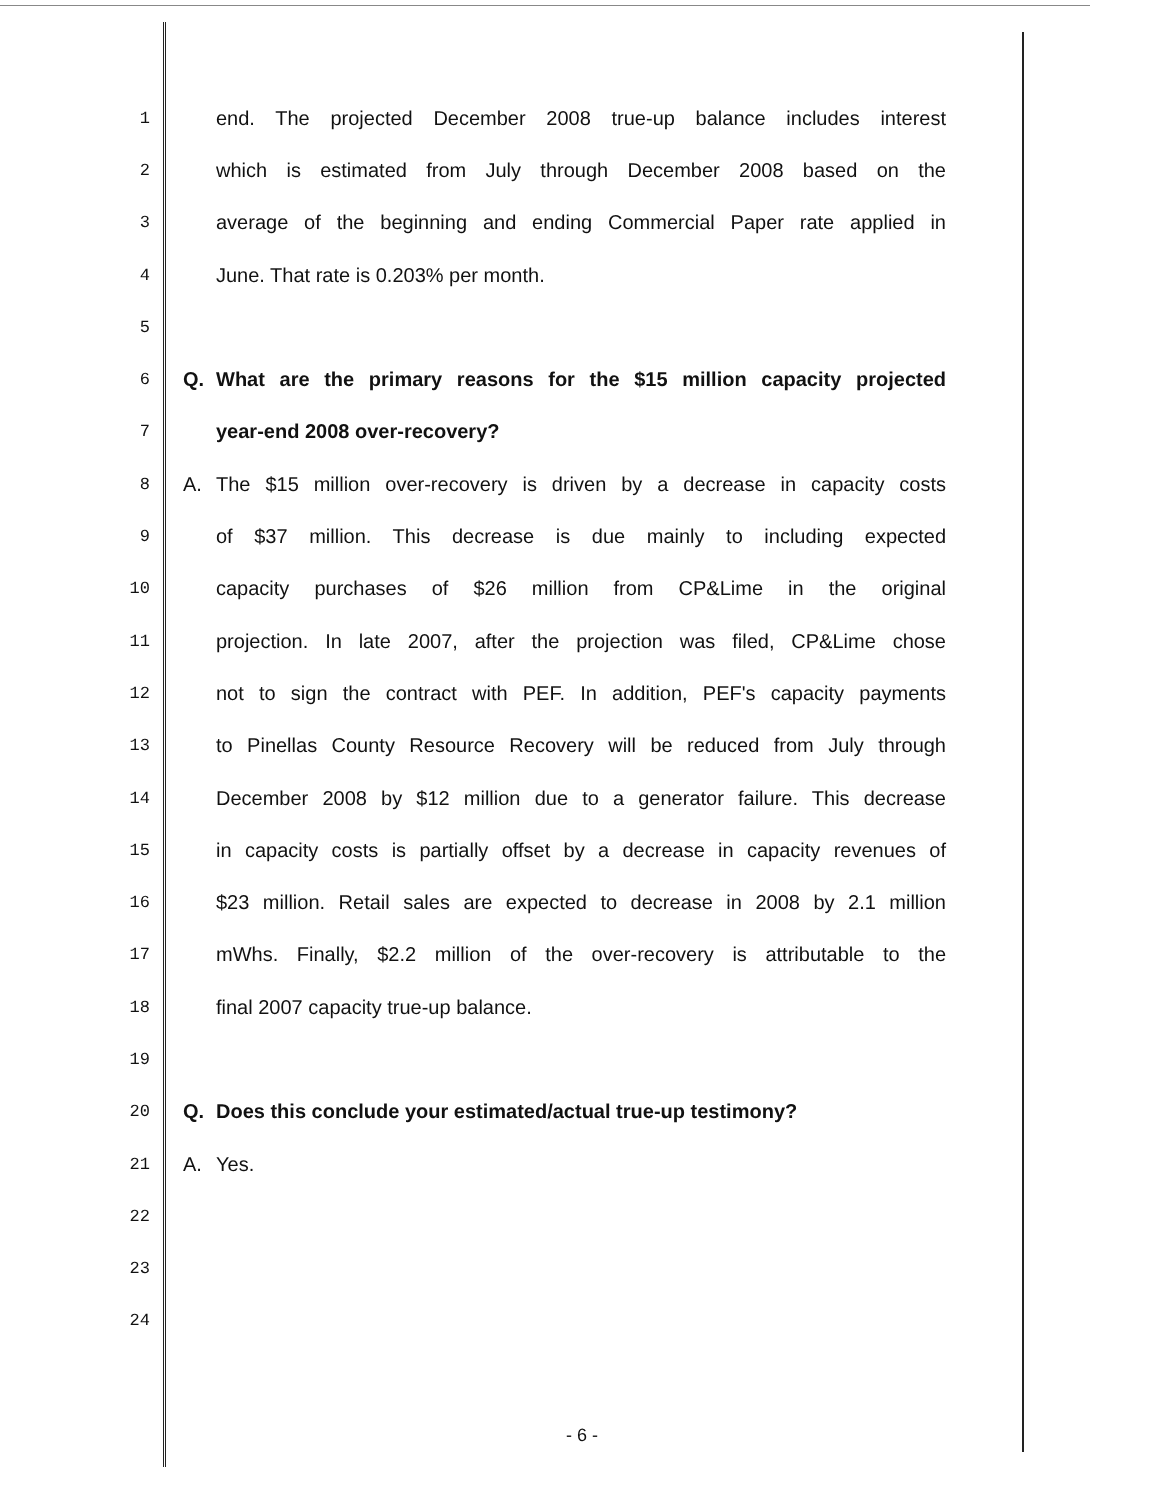1 end. The projected December 2008 true-up balance includes interest
2 which is estimated from July through December 2008 based on the
3 average of the beginning and ending Commercial Paper rate applied in
4 June. That rate is 0.203% per month.
5
6 Q. What are the primary reasons for the $15 million capacity projected
7 year-end 2008 over-recovery?
8 A. The $15 million over-recovery is driven by a decrease in capacity costs
9 of $37 million. This decrease is due mainly to including expected
10 capacity purchases of $26 million from CP&Lime in the original
11 projection. In late 2007, after the projection was filed, CP&Lime chose
12 not to sign the contract with PEF. In addition, PEF's capacity payments
13 to Pinellas County Resource Recovery will be reduced from July through
14 December 2008 by $12 million due to a generator failure. This decrease
15 in capacity costs is partially offset by a decrease in capacity revenues of
16 $23 million. Retail sales are expected to decrease in 2008 by 2.1 million
17 mWhs. Finally, $2.2 million of the over-recovery is attributable to the
18 final 2007 capacity true-up balance.
19
20 Q. Does this conclude your estimated/actual true-up testimony?
21 A. Yes.
22
23
24
- 6 -